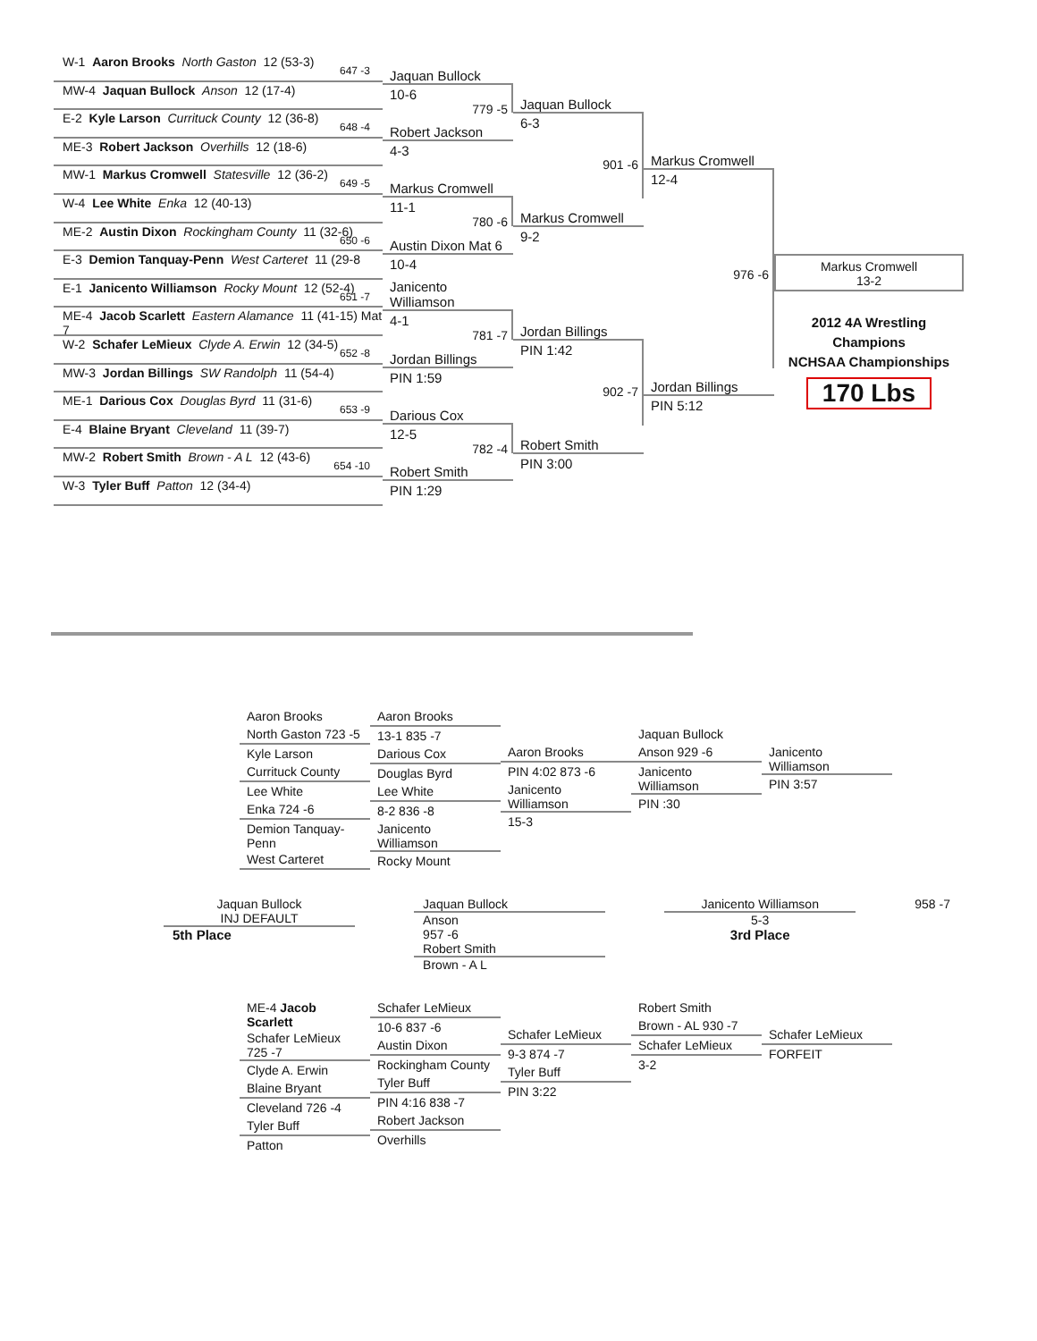W-1 Aaron Brooks North Gaston 12 (53-3)
647 -3
MW-4 Jaquan Bullock Anson 12 (17-4)
E-2 Kyle Larson Currituck County 12 (36-8)
648 -4
ME-3 Robert Jackson Overhills 12 (18-6)
MW-1 Markus Cromwell Statesville 12 (36-2)
649 -5
W-4 Lee White Enka 12 (40-13)
ME-2 Austin Dixon Rockingham County 11 (32-6)
650 -6
E-3 Demion Tanquay-Penn West Carteret 11 (29-8
E-1 Janicento Williamson Rocky Mount 12 (52-4)
651 -7
ME-4 Jacob Scarlett Eastern Alamance 11 (41-15) Mat 7
W-2 Schafer LeMieux Clyde A. Erwin 12 (34-5)
652 -8
MW-3 Jordan Billings SW Randolph 11 (54-4)
ME-1 Darious Cox Douglas Byrd 11 (31-6)
653 -9
E-4 Blaine Bryant Cleveland 11 (39-7)
MW-2 Robert Smith Brown - A L 12 (43-6)
654 -10
W-3 Tyler Buff Patton 12 (34-4)
Jaquan Bullock
10-6
779 -5
Robert Jackson
4-3
Markus Cromwell
11-1
780 -6
Austin Dixon Mat 6
10-4
Janicento Williamson
4-1
781 -7
Jordan Billings
PIN 1:59
Darious Cox
12-5
782 -4
Robert Smith
PIN 1:29
Jaquan Bullock
6-3
901 -6
Markus Cromwell
9-2
Jordan Billings
PIN 1:42
902 -7
Robert Smith
PIN 3:00
Markus Cromwell
12-4
976 -6
Jordan Billings
PIN 5:12
Markus Cromwell
13-2
2012 4A Wrestling Champions
NCHSAA Championships
170 Lbs
Aaron Brooks
North Gaston 723 -5
Kyle Larson
Currituck County
Lee White
Enka 724 -6
Demion Tanquay-Penn
West Carteret
Aaron Brooks
13-1 835 -7
Darious Cox
Douglas Byrd
Lee White
8-2 836 -8
Janicento Williamson
Rocky Mount
Aaron Brooks
PIN 4:02 873 -6
Janicento Williamson
15-3
Jaquan Bullock
Anson 929 -6
Janicento Williamson
PIN :30
Janicento Williamson
PIN 3:57
Jaquan Bullock
INJ DEFAULT
5th Place
Jaquan Bullock
Anson
957 -6
Robert Smith
Brown - A L
Janicento Williamson
5-3
3rd Place
958 -7
ME-4 Jacob Scarlett
Schafer LeMieux 725 -7
Clyde A. Erwin
Blaine Bryant
Cleveland 726 -4
Tyler Buff
Patton
Schafer LeMieux
10-6 837 -6
Austin Dixon
Rockingham County
Tyler Buff
PIN 4:16 838 -7
Robert Jackson
Overhills
Schafer LeMieux
9-3 874 -7
Tyler Buff
PIN 3:22
Robert Smith
Brown - AL 930 -7
Schafer LeMieux
3-2
Schafer LeMieux
FORFEIT